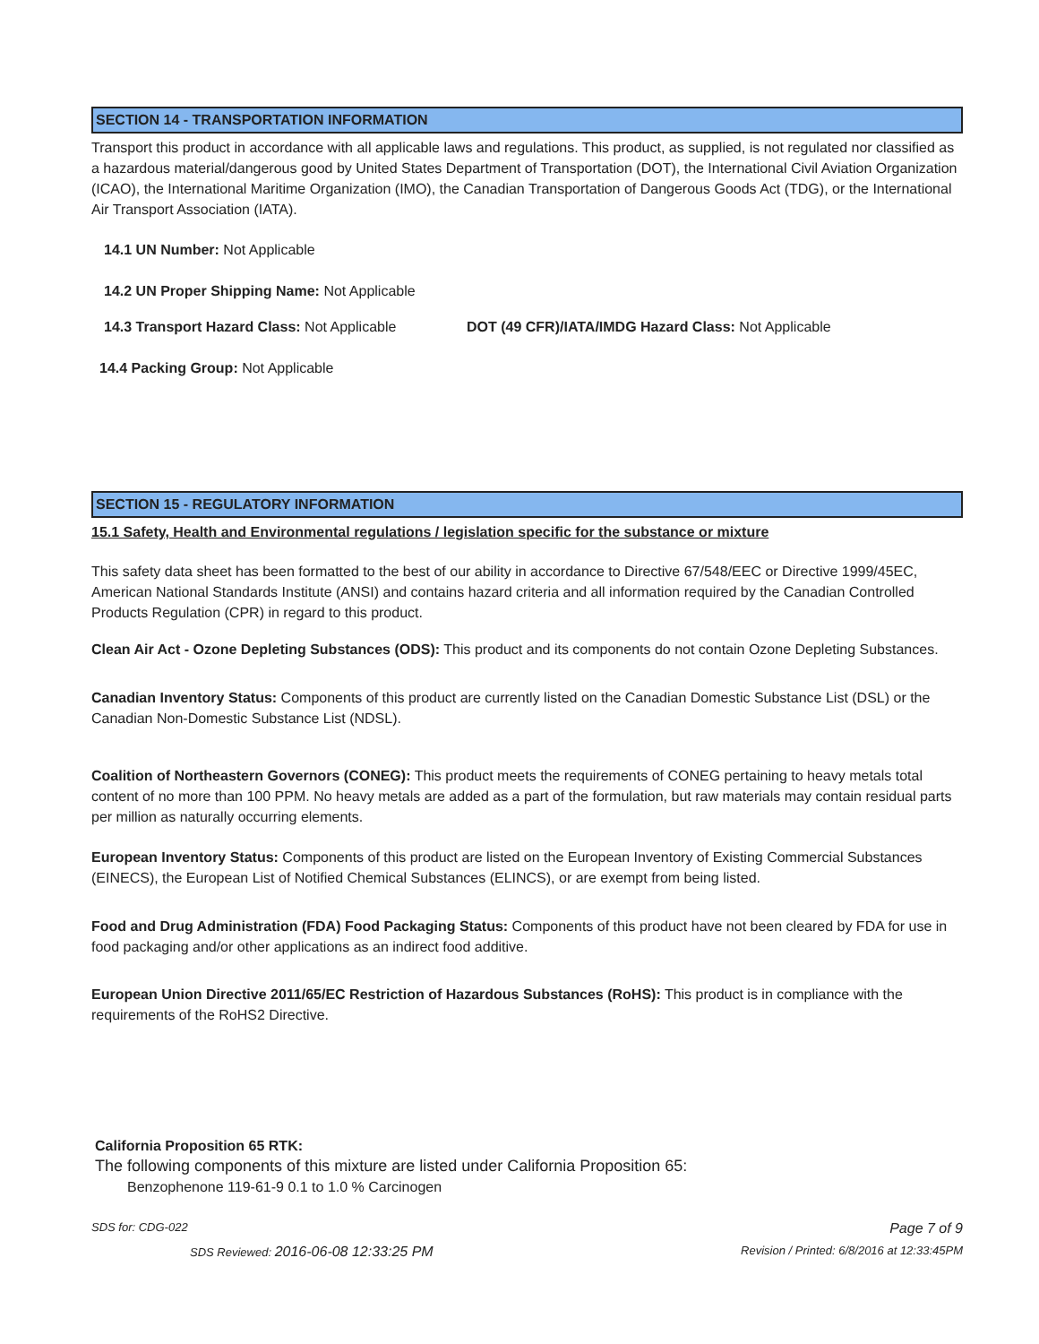SECTION 14 - TRANSPORTATION INFORMATION
Transport this product in accordance with all applicable laws and regulations. This product, as supplied, is not regulated nor classified as a hazardous material/dangerous good by United States Department of Transportation (DOT), the International Civil Aviation Organization (ICAO), the International Maritime Organization (IMO), the Canadian Transportation of Dangerous Goods Act (TDG), or the International Air Transport Association (IATA).
14.1 UN Number: Not Applicable
14.2 UN Proper Shipping Name: Not Applicable
14.3 Transport Hazard Class: Not Applicable DOT (49 CFR)/IATA/IMDG Hazard Class: Not Applicable
14.4 Packing Group: Not Applicable
SECTION 15 - REGULATORY INFORMATION
15.1 Safety, Health and Environmental regulations / legislation specific for the substance or mixture
This safety data sheet has been formatted to the best of our ability in accordance to Directive 67/548/EEC or Directive 1999/45EC, American National Standards Institute (ANSI) and contains hazard criteria and all information required by the Canadian Controlled Products Regulation (CPR) in regard to this product.
Clean Air Act - Ozone Depleting Substances (ODS): This product and its components do not contain Ozone Depleting Substances.
Canadian Inventory Status: Components of this product are currently listed on the Canadian Domestic Substance List (DSL) or the Canadian Non-Domestic Substance List (NDSL).
Coalition of Northeastern Governors (CONEG): This product meets the requirements of CONEG pertaining to heavy metals total content of no more than 100 PPM. No heavy metals are added as a part of the formulation, but raw materials may contain residual parts per million as naturally occurring elements.
European Inventory Status: Components of this product are listed on the European Inventory of Existing Commercial Substances (EINECS), the European List of Notified Chemical Substances (ELINCS), or are exempt from being listed.
Food and Drug Administration (FDA) Food Packaging Status: Components of this product have not been cleared by FDA for use in food packaging and/or other applications as an indirect food additive.
European Union Directive 2011/65/EC Restriction of Hazardous Substances (RoHS): This product is in compliance with the requirements of the RoHS2 Directive.
California Proposition 65 RTK:
The following components of this mixture are listed under California Proposition 65:
Benzophenone 119-61-9 0.1 to 1.0 % Carcinogen
SDS for: CDG-022 Page 7 of 9
SDS Reviewed: 2016-06-08 12:33:25 PM Revision / Printed: 6/8/2016 at 12:33:45PM